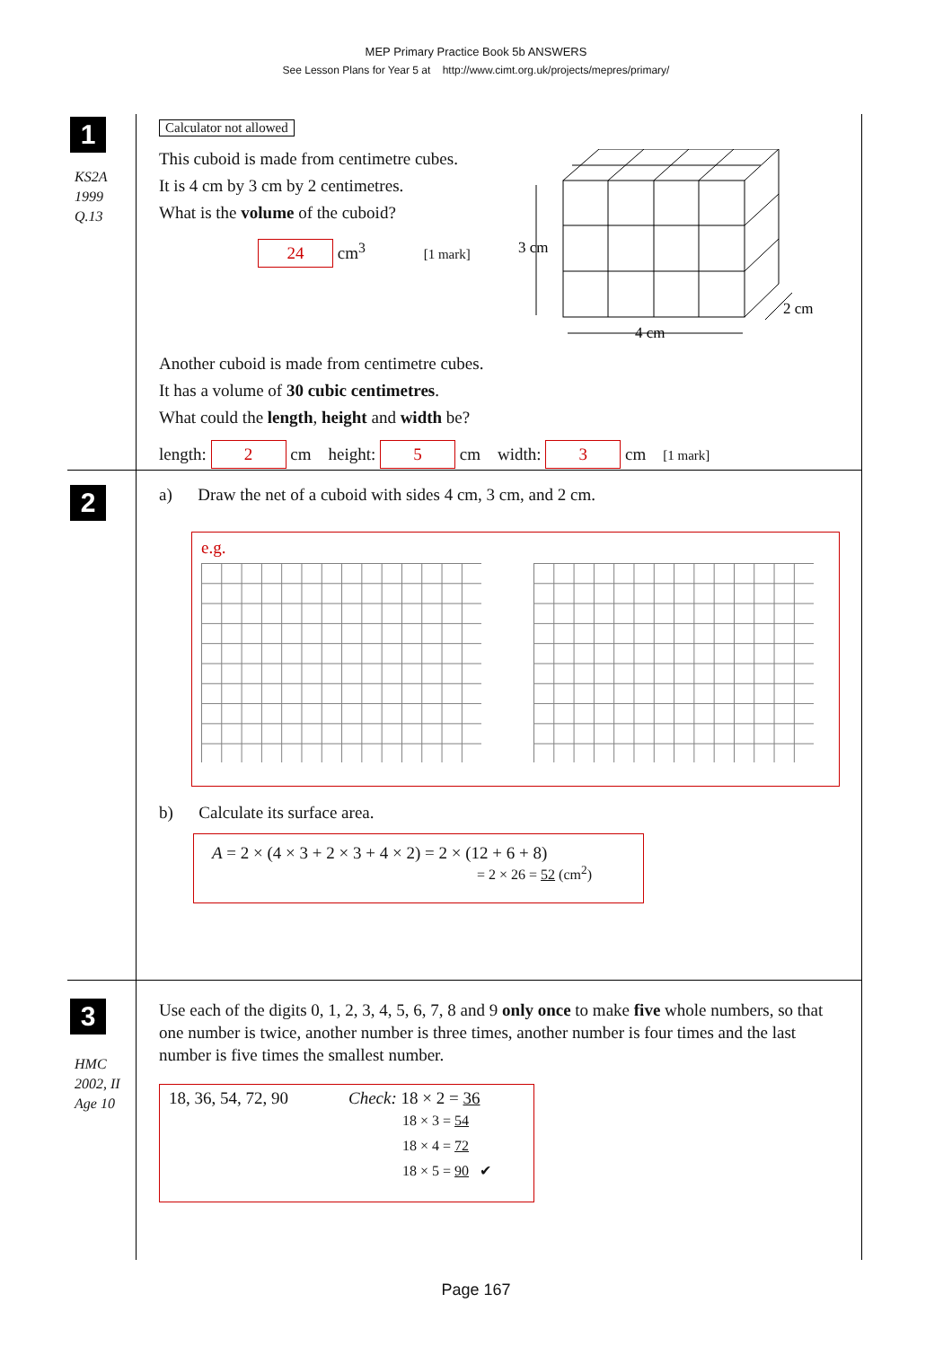MEP Primary Practice Book 5b ANSWERS
See Lesson Plans for Year 5 at http://www.cimt.org.uk/projects/mepres/primary/
1
KS2A
1999
Q.13
Calculator not allowed
This cuboid is made from centimetre cubes.
It is 4 cm by 3 cm by 2 centimetres.
What is the volume of the cuboid?
24 cm<sup>3</sup> [1 mark]
3 cm
4 cm
2 cm
Another cuboid is made from centimetre cubes.
It has a volume of 30 cubic centimetres.
What could the length, height and width be?
length: 2 cm height: 5 cm width: 3 cm [1 mark]
2
a) Draw the net of a cuboid with sides 4 cm, 3 cm, and 2 cm.
e.g.
b) Calculate its surface area.
A = 2 × (4 × 3 + 2 × 3 + 4 × 2) = 2 × (12 + 6 + 8)
= 2 × 26 = 52 (cm<sup>2</sup>)
3
HMC
2002, II
Age 10
Use each of the digits 0, 1, 2, 3, 4, 5, 6, 7, 8 and 9 only once to make five whole numbers, so that one number is twice, another number is three times, another number is four times and the last number is five times the smallest number.
18, 36, 54, 72, 90
Check: 18 × 2 = 36
18 × 3 = 54
18 × 4 = 72
18 × 5 = 90 ✔
Page 167